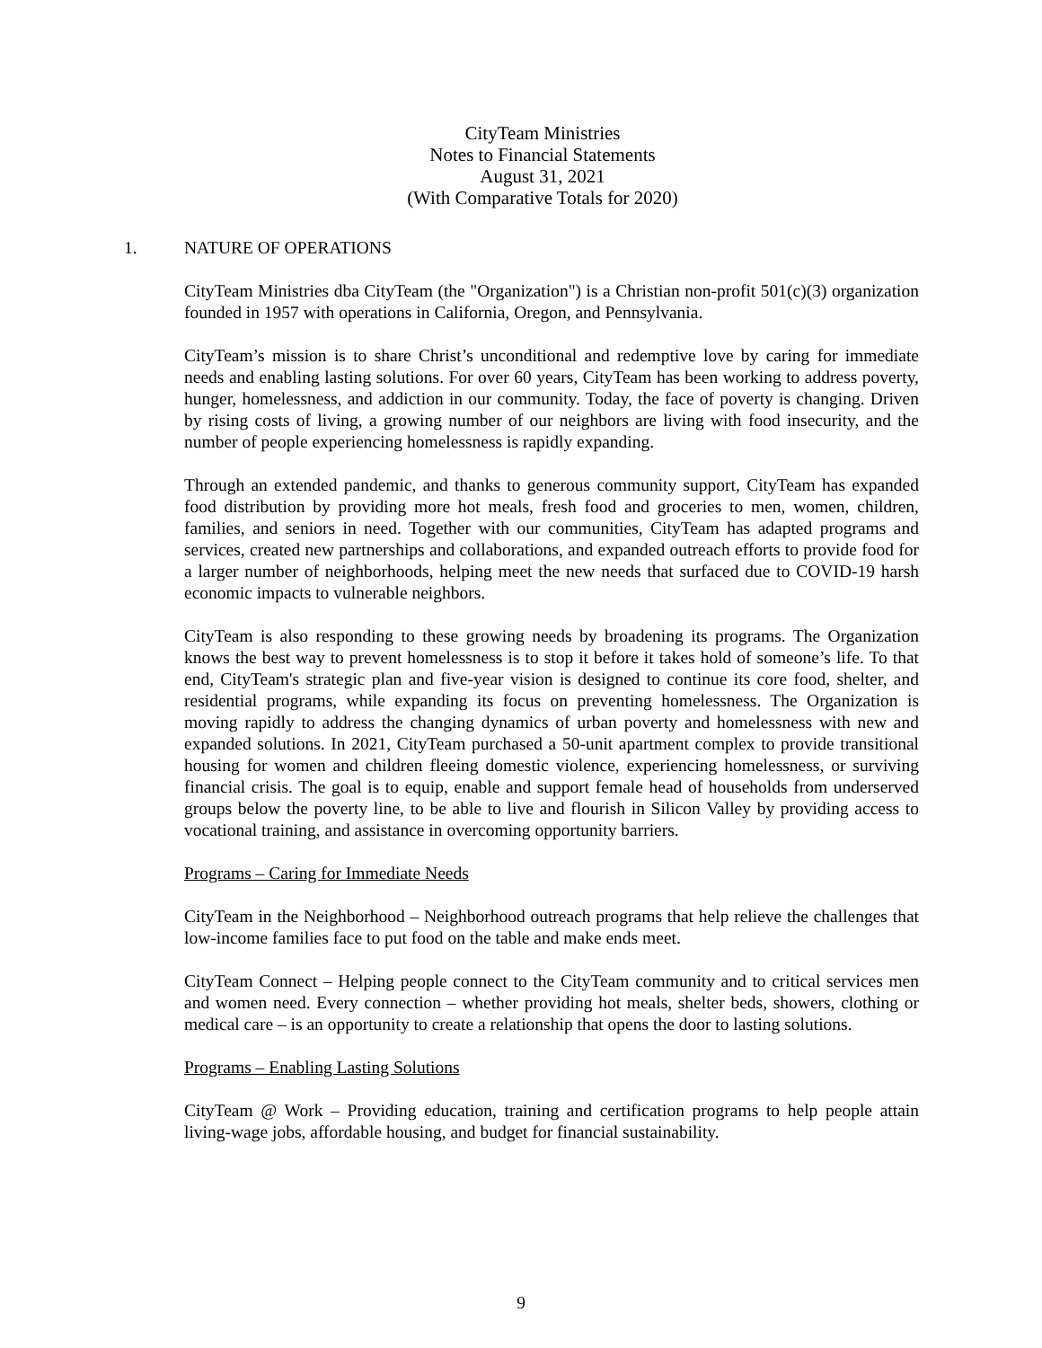CityTeam Ministries
Notes to Financial Statements
August 31, 2021
(With Comparative Totals for 2020)
1. NATURE OF OPERATIONS
CityTeam Ministries dba CityTeam (the "Organization") is a Christian non-profit 501(c)(3) organization founded in 1957 with operations in California, Oregon, and Pennsylvania.
CityTeam’s mission is to share Christ’s unconditional and redemptive love by caring for immediate needs and enabling lasting solutions. For over 60 years, CityTeam has been working to address poverty, hunger, homelessness, and addiction in our community. Today, the face of poverty is changing. Driven by rising costs of living, a growing number of our neighbors are living with food insecurity, and the number of people experiencing homelessness is rapidly expanding.
Through an extended pandemic, and thanks to generous community support, CityTeam has expanded food distribution by providing more hot meals, fresh food and groceries to men, women, children, families, and seniors in need. Together with our communities, CityTeam has adapted programs and services, created new partnerships and collaborations, and expanded outreach efforts to provide food for a larger number of neighborhoods, helping meet the new needs that surfaced due to COVID-19 harsh economic impacts to vulnerable neighbors.
CityTeam is also responding to these growing needs by broadening its programs. The Organization knows the best way to prevent homelessness is to stop it before it takes hold of someone’s life. To that end, CityTeam's strategic plan and five-year vision is designed to continue its core food, shelter, and residential programs, while expanding its focus on preventing homelessness. The Organization is moving rapidly to address the changing dynamics of urban poverty and homelessness with new and expanded solutions. In 2021, CityTeam purchased a 50-unit apartment complex to provide transitional housing for women and children fleeing domestic violence, experiencing homelessness, or surviving financial crisis. The goal is to equip, enable and support female head of households from underserved groups below the poverty line, to be able to live and flourish in Silicon Valley by providing access to vocational training, and assistance in overcoming opportunity barriers.
Programs – Caring for Immediate Needs
CityTeam in the Neighborhood – Neighborhood outreach programs that help relieve the challenges that low-income families face to put food on the table and make ends meet.
CityTeam Connect – Helping people connect to the CityTeam community and to critical services men and women need. Every connection – whether providing hot meals, shelter beds, showers, clothing or medical care – is an opportunity to create a relationship that opens the door to lasting solutions.
Programs – Enabling Lasting Solutions
CityTeam @ Work – Providing education, training and certification programs to help people attain living-wage jobs, affordable housing, and budget for financial sustainability.
9